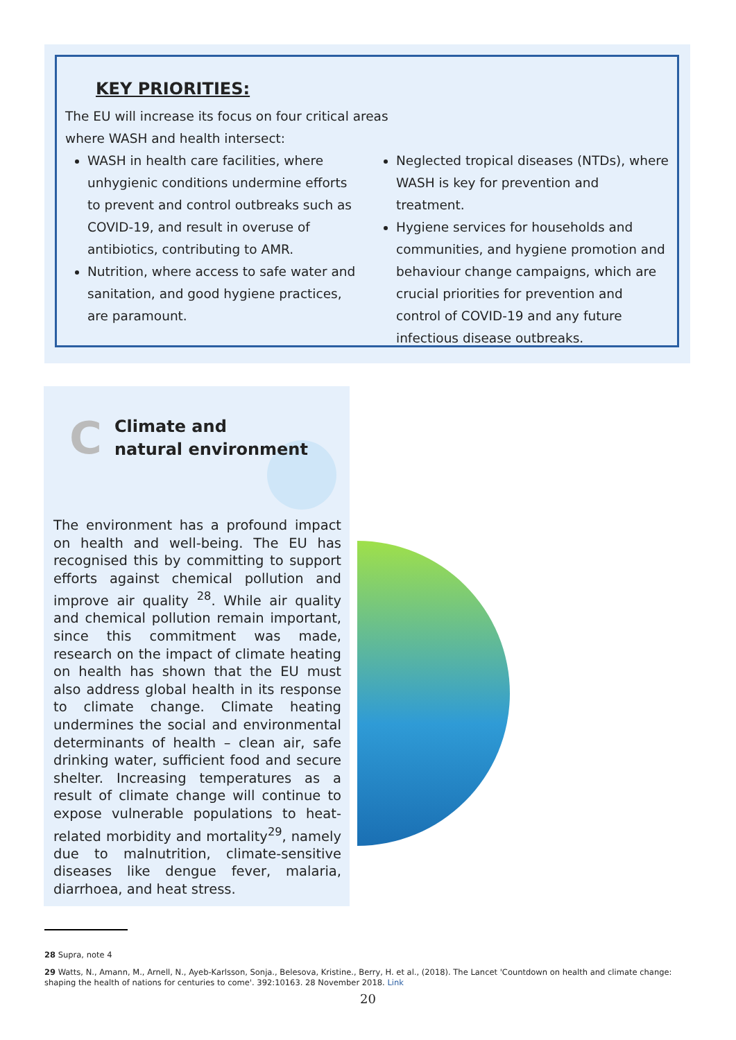KEY PRIORITIES:
The EU will increase its focus on four critical areas
where WASH and health intersect:
WASH in health care facilities, where unhygienic conditions undermine efforts to prevent and control outbreaks such as COVID-19, and result in overuse of antibiotics, contributing to AMR.
Nutrition, where access to safe water and sanitation, and good hygiene practices, are paramount.
Neglected tropical diseases (NTDs), where WASH is key for prevention and treatment.
Hygiene services for households and communities, and hygiene promotion and behaviour change campaigns, which are crucial priorities for prevention and control of COVID-19 and any future infectious disease outbreaks.
C Climate and
natural environment
The environment has a profound impact on health and well-being. The EU has recognised this by committing to support efforts against chemical pollution and improve air quality <sup>28</sup>. While air quality and chemical pollution remain important, since this commitment was made, research on the impact of climate heating on health has shown that the EU must also address global health in its response to climate change. Climate heating undermines the social and environmental determinants of health – clean air, safe drinking water, sufficient food and secure shelter. Increasing temperatures as a result of climate change will continue to expose vulnerable populations to heat-related morbidity and mortality<sup>29</sup>, namely due to malnutrition, climate-sensitive diseases like dengue fever, malaria, diarrhoea, and heat stress.
28 Supra, note 4
29 Watts, N., Amann, M., Arnell, N., Ayeb-Karlsson, Sonja., Belesova, Kristine., Berry, H. et al., (2018). The Lancet 'Countdown on health and climate change: shaping the health of nations for centuries to come'. 392:10163. 28 November 2018. Link
20